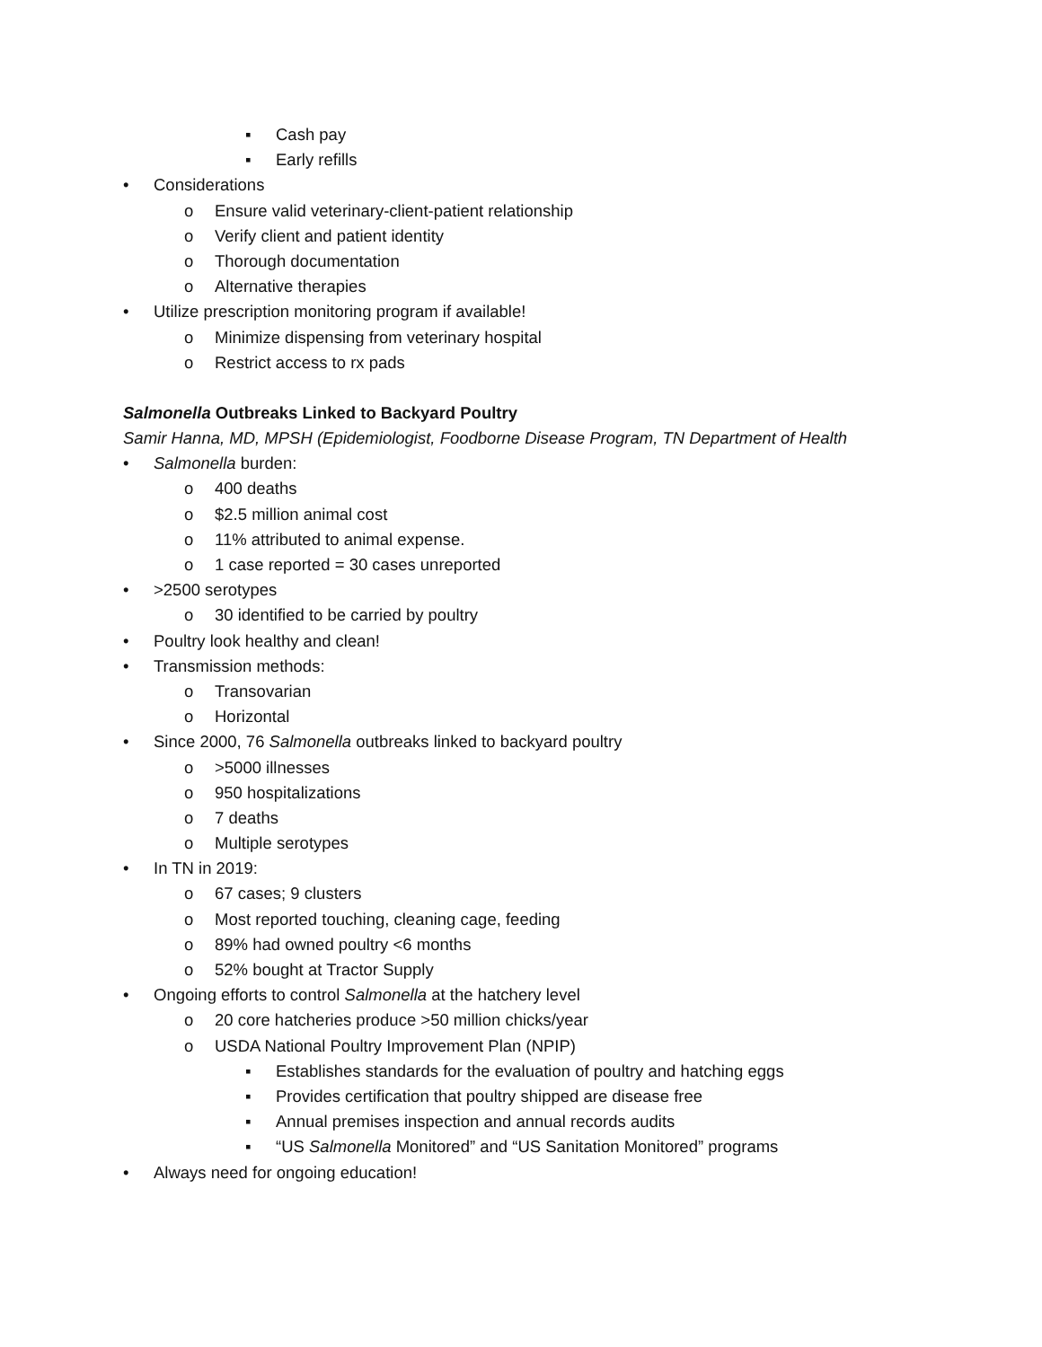▪ Cash pay
▪ Early refills
• Considerations
o Ensure valid veterinary-client-patient relationship
o Verify client and patient identity
o Thorough documentation
o Alternative therapies
• Utilize prescription monitoring program if available!
o Minimize dispensing from veterinary hospital
o Restrict access to rx pads
Salmonella Outbreaks Linked to Backyard Poultry
Samir Hanna, MD, MPSH (Epidemiologist, Foodborne Disease Program, TN Department of Health
• Salmonella burden:
o 400 deaths
o $2.5 million animal cost
o 11% attributed to animal expense.
o 1 case reported = 30 cases unreported
• >2500 serotypes
o 30 identified to be carried by poultry
• Poultry look healthy and clean!
• Transmission methods:
o Transovarian
o Horizontal
• Since 2000, 76 Salmonella outbreaks linked to backyard poultry
o >5000 illnesses
o 950 hospitalizations
o 7 deaths
o Multiple serotypes
• In TN in 2019:
o 67 cases; 9 clusters
o Most reported touching, cleaning cage, feeding
o 89% had owned poultry <6 months
o 52% bought at Tractor Supply
• Ongoing efforts to control Salmonella at the hatchery level
o 20 core hatcheries produce >50 million chicks/year
o USDA National Poultry Improvement Plan (NPIP)
▪ Establishes standards for the evaluation of poultry and hatching eggs
▪ Provides certification that poultry shipped are disease free
▪ Annual premises inspection and annual records audits
▪ “US Salmonella Monitored” and “US Sanitation Monitored” programs
• Always need for ongoing education!